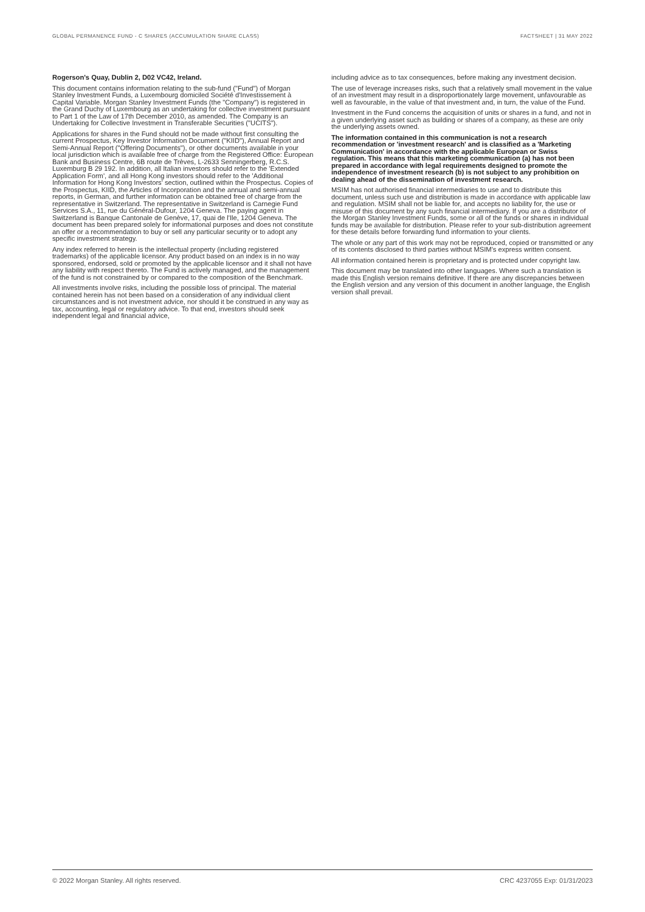GLOBAL PERMANENCE FUND - C SHARES (ACCUMULATION SHARE CLASS) FACTSHEET | 31 MAY 2022
Rogerson's Quay, Dublin 2, D02 VC42, Ireland.
This document contains information relating to the sub-fund ("Fund") of Morgan Stanley Investment Funds, a Luxembourg domiciled Société d'Investissement à Capital Variable. Morgan Stanley Investment Funds (the "Company") is registered in the Grand Duchy of Luxembourg as an undertaking for collective investment pursuant to Part 1 of the Law of 17th December 2010, as amended. The Company is an Undertaking for Collective Investment in Transferable Securities ("UCITS").
Applications for shares in the Fund should not be made without first consulting the current Prospectus, Key Investor Information Document ("KIID"), Annual Report and Semi-Annual Report ("Offering Documents"), or other documents available in your local jurisdiction which is available free of charge from the Registered Office: European Bank and Business Centre, 6B route de Trèves, L-2633 Senningerberg, R.C.S. Luxemburg B 29 192. In addition, all Italian investors should refer to the 'Extended Application Form', and all Hong Kong investors should refer to the 'Additional Information for Hong Kong Investors' section, outlined within the Prospectus. Copies of the Prospectus, KIID, the Articles of Incorporation and the annual and semi-annual reports, in German, and further information can be obtained free of charge from the representative in Switzerland. The representative in Switzerland is Carnegie Fund Services S.A., 11, rue du Général-Dufour, 1204 Geneva. The paying agent in Switzerland is Banque Cantonale de Genève, 17, quai de l'Ile, 1204 Geneva. The document has been prepared solely for informational purposes and does not constitute an offer or a recommendation to buy or sell any particular security or to adopt any specific investment strategy.
Any index referred to herein is the intellectual property (including registered trademarks) of the applicable licensor. Any product based on an index is in no way sponsored, endorsed, sold or promoted by the applicable licensor and it shall not have any liability with respect thereto. The Fund is actively managed, and the management of the fund is not constrained by or compared to the composition of the Benchmark.
All investments involve risks, including the possible loss of principal. The material contained herein has not been based on a consideration of any individual client circumstances and is not investment advice, nor should it be construed in any way as tax, accounting, legal or regulatory advice. To that end, investors should seek independent legal and financial advice,
including advice as to tax consequences, before making any investment decision.
The use of leverage increases risks, such that a relatively small movement in the value of an investment may result in a disproportionately large movement, unfavourable as well as favourable, in the value of that investment and, in turn, the value of the Fund.
Investment in the Fund concerns the acquisition of units or shares in a fund, and not in a given underlying asset such as building or shares of a company, as these are only the underlying assets owned.
The information contained in this communication is not a research recommendation or 'investment research' and is classified as a 'Marketing Communication' in accordance with the applicable European or Swiss regulation. This means that this marketing communication (a) has not been prepared in accordance with legal requirements designed to promote the independence of investment research (b) is not subject to any prohibition on dealing ahead of the dissemination of investment research.
MSIM has not authorised financial intermediaries to use and to distribute this document, unless such use and distribution is made in accordance with applicable law and regulation. MSIM shall not be liable for, and accepts no liability for, the use or misuse of this document by any such financial intermediary. If you are a distributor of the Morgan Stanley Investment Funds, some or all of the funds or shares in individual funds may be available for distribution. Please refer to your sub-distribution agreement for these details before forwarding fund information to your clients.
The whole or any part of this work may not be reproduced, copied or transmitted or any of its contents disclosed to third parties without MSIM's express written consent.
All information contained herein is proprietary and is protected under copyright law.
This document may be translated into other languages. Where such a translation is made this English version remains definitive. If there are any discrepancies between the English version and any version of this document in another language, the English version shall prevail.
© 2022 Morgan Stanley. All rights reserved. CRC 4237055 Exp: 01/31/2023